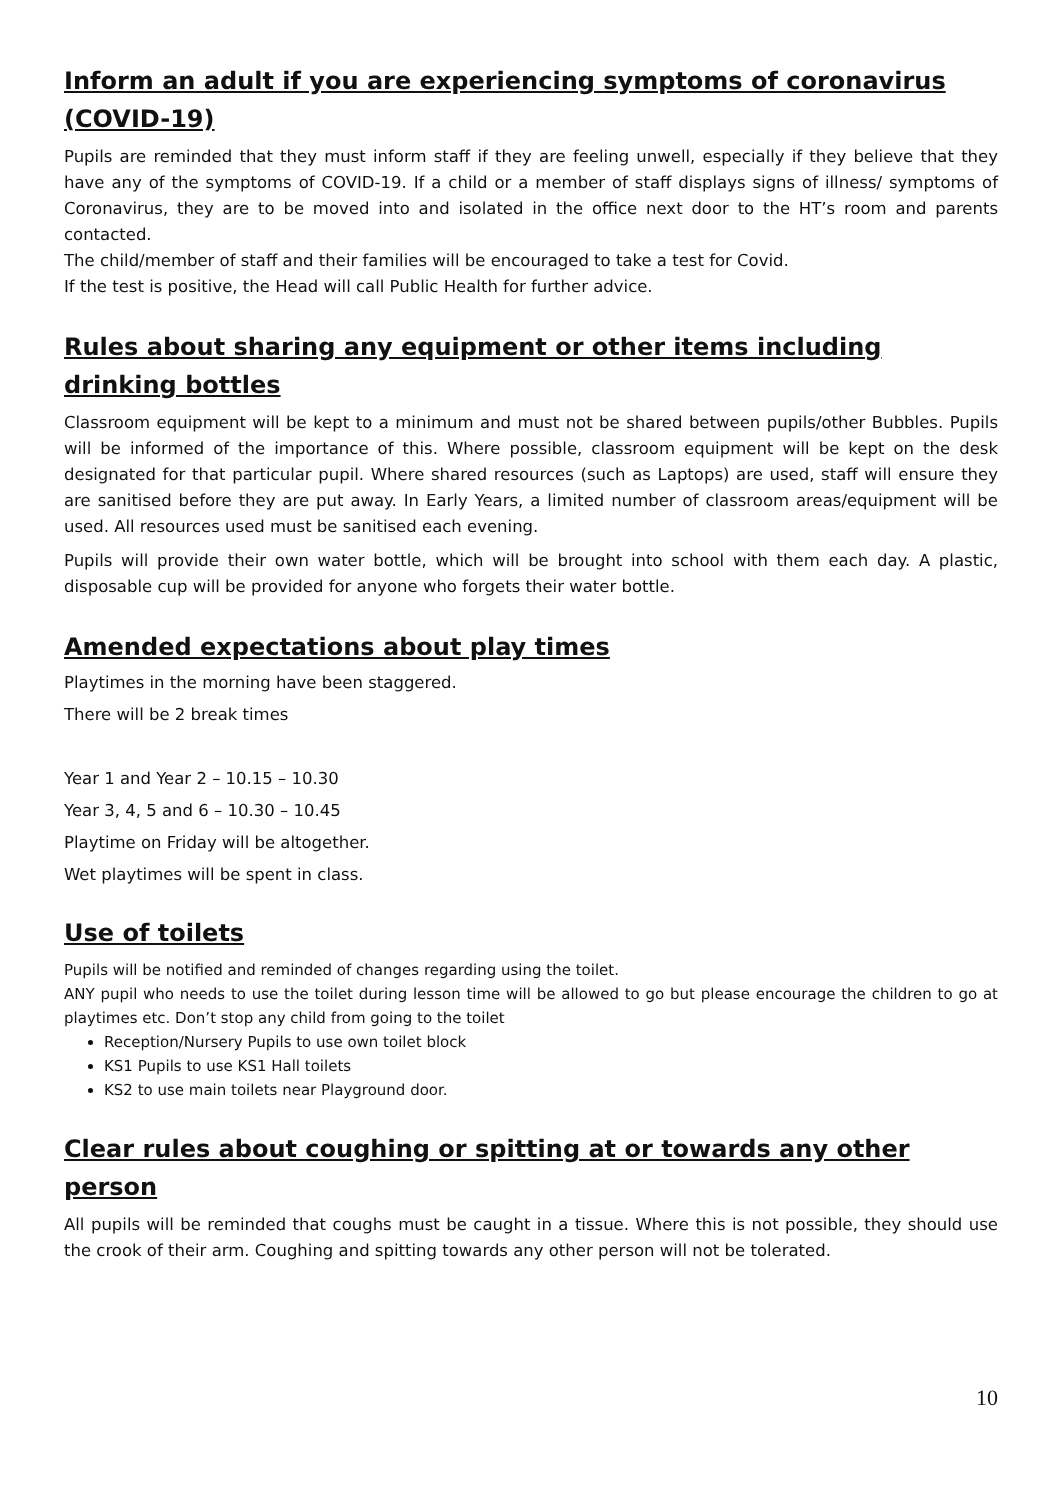Inform an adult if you are experiencing symptoms of coronavirus (COVID-19)
Pupils are reminded that they must inform staff if they are feeling unwell, especially if they believe that they have any of the symptoms of COVID-19. If a child or a member of staff displays signs of illness/ symptoms of Coronavirus, they are to be moved into and isolated in the office next door to the HT’s room and parents contacted.
The child/member of staff and their families will be encouraged to take a test for Covid.
If the test is positive, the Head will call Public Health for further advice.
Rules about sharing any equipment or other items including drinking bottles
Classroom equipment will be kept to a minimum and must not be shared between pupils/other Bubbles. Pupils will be informed of the importance of this. Where possible, classroom equipment will be kept on the desk designated for that particular pupil. Where shared resources (such as Laptops) are used, staff will ensure they are sanitised before they are put away. In Early Years, a limited number of classroom areas/equipment will be used. All resources used must be sanitised each evening.
Pupils will provide their own water bottle, which will be brought into school with them each day. A plastic, disposable cup will be provided for anyone who forgets their water bottle.
Amended expectations about play times
Playtimes in the morning have been staggered.
There will be 2 break times
Year 1 and Year 2 – 10.15 – 10.30
Year 3, 4, 5 and 6 – 10.30 – 10.45
Playtime on Friday will be altogether.
Wet playtimes will be spent in class.
Use of toilets
Pupils will be notified and reminded of changes regarding using the toilet.
ANY pupil who needs to use the toilet during lesson time will be allowed to go but please encourage the children to go at playtimes etc. Don’t stop any child from going to the toilet
Reception/Nursery Pupils to use own toilet block
KS1 Pupils to use KS1 Hall toilets
KS2 to use main toilets near Playground door.
Clear rules about coughing or spitting at or towards any other person
All pupils will be reminded that coughs must be caught in a tissue. Where this is not possible, they should use the crook of their arm. Coughing and spitting towards any other person will not be tolerated.
10